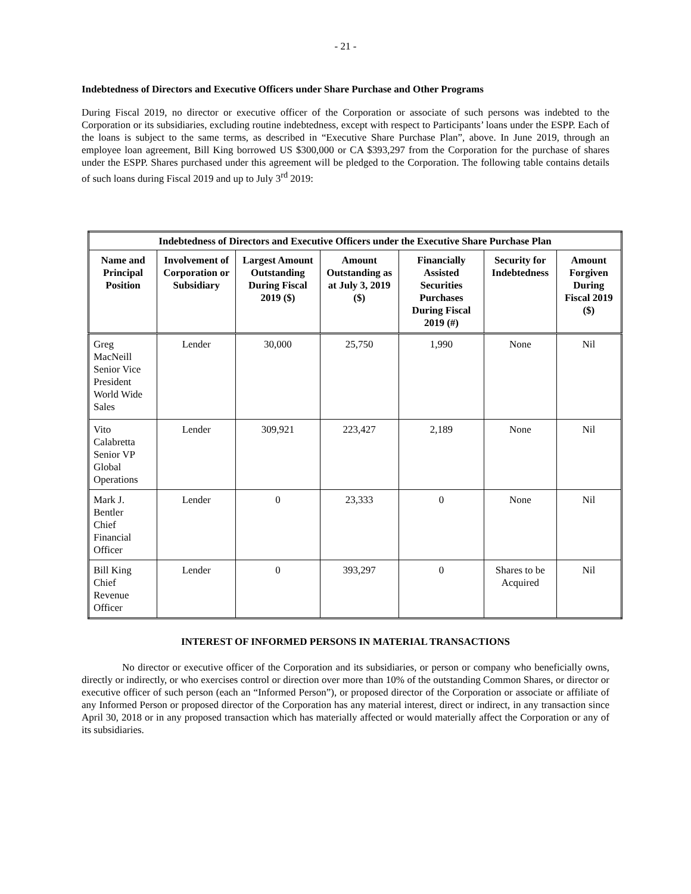- 21 -
Indebtedness of Directors and Executive Officers under Share Purchase and Other Programs
During Fiscal 2019, no director or executive officer of the Corporation or associate of such persons was indebted to the Corporation or its subsidiaries, excluding routine indebtedness, except with respect to Participants’ loans under the ESPP. Each of the loans is subject to the same terms, as described in “Executive Share Purchase Plan”, above. In June 2019, through an employee loan agreement, Bill King borrowed US $300,000 or CA $393,297 from the Corporation for the purchase of shares under the ESPP. Shares purchased under this agreement will be pledged to the Corporation. The following table contains details of such loans during Fiscal 2019 and up to July 3<sup>rd</sup> 2019:
| Indebtedness of Directors and Executive Officers under the Executive Share Purchase Plan | | | | | | |
| --- | --- | --- | --- | --- | --- | --- |
| Name and Principal Position | Involvement of Corporation or Subsidiary | Largest Amount Outstanding During Fiscal 2019 ($) | Amount Outstanding as at July 3, 2019 ($) | Financially Assisted Securities Purchases During Fiscal 2019 (#) | Security for Indebtedness | Amount Forgiven During Fiscal 2019 ($) |
| Greg MacNeill Senior Vice President World Wide Sales | Lender | 30,000 | 25,750 | 1,990 | None | Nil |
| Vito Calabretta Senior VP Global Operations | Lender | 309,921 | 223,427 | 2,189 | None | Nil |
| Mark J. Bentler Chief Financial Officer | Lender | 0 | 23,333 | 0 | None | Nil |
| Bill King Chief Revenue Officer | Lender | 0 | 393,297 | 0 | Shares to be Acquired | Nil |
INTEREST OF INFORMED PERSONS IN MATERIAL TRANSACTIONS
No director or executive officer of the Corporation and its subsidiaries, or person or company who beneficially owns, directly or indirectly, or who exercises control or direction over more than 10% of the outstanding Common Shares, or director or executive officer of such person (each an “Informed Person”), or proposed director of the Corporation or associate or affiliate of any Informed Person or proposed director of the Corporation has any material interest, direct or indirect, in any transaction since April 30, 2018 or in any proposed transaction which has materially affected or would materially affect the Corporation or any of its subsidiaries.